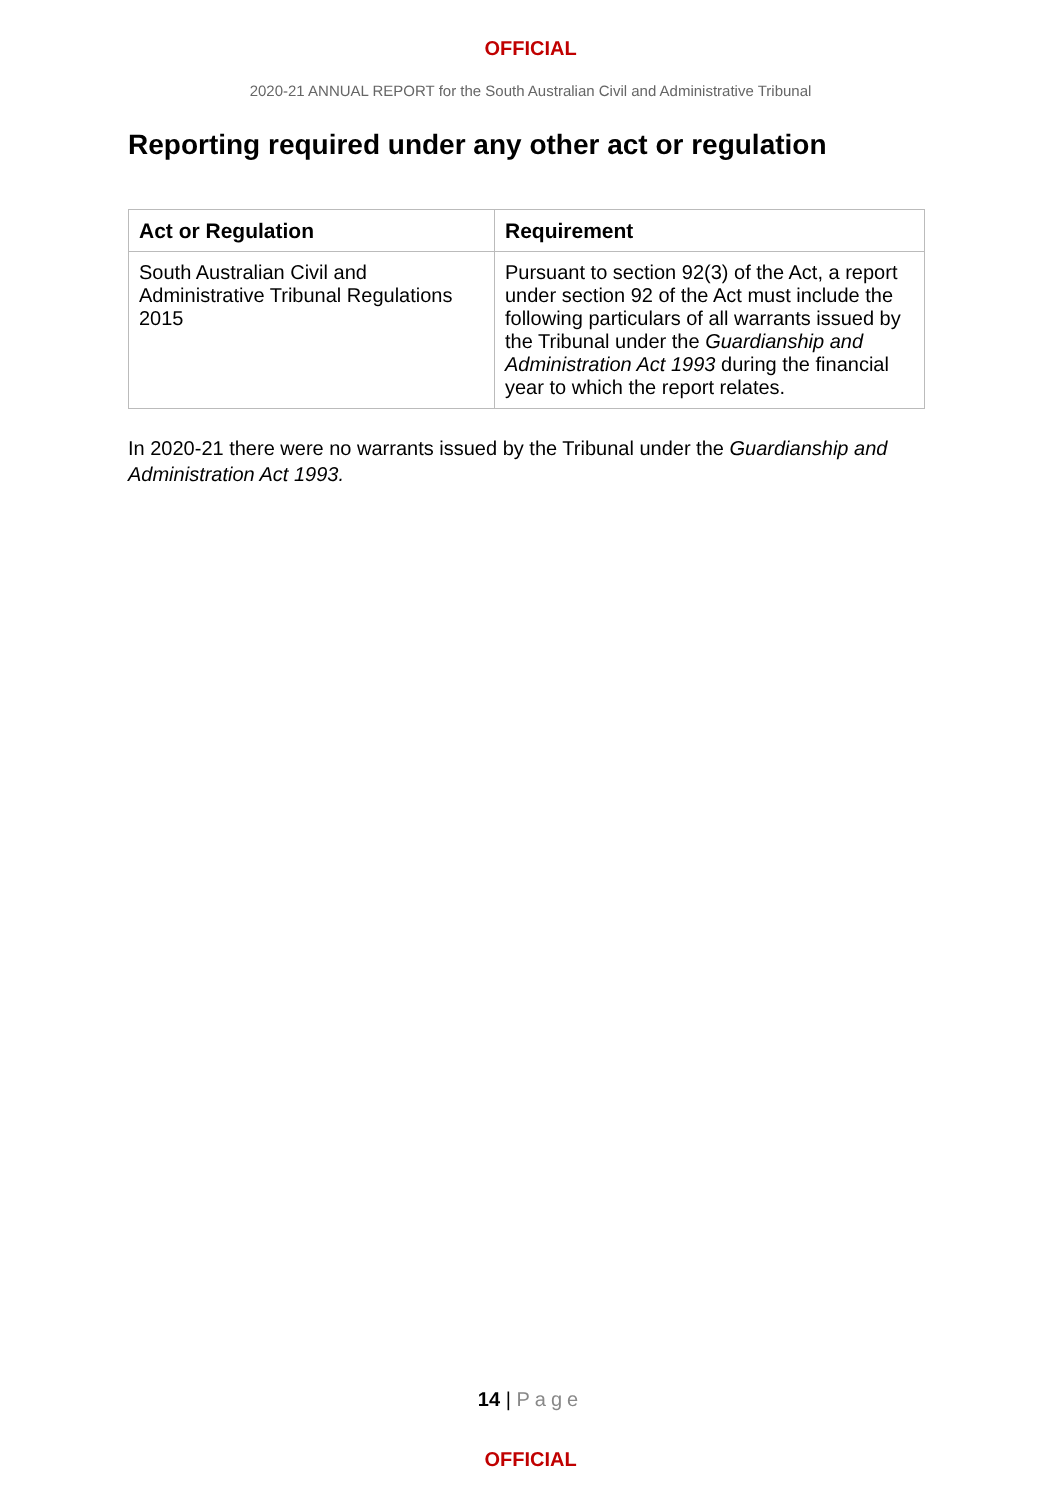OFFICIAL
2020-21 ANNUAL REPORT for the South Australian Civil and Administrative Tribunal
Reporting required under any other act or regulation
| Act or Regulation | Requirement |
| --- | --- |
| South Australian Civil and Administrative Tribunal Regulations 2015 | Pursuant to section 92(3) of the Act, a report under section 92 of the Act must include the following particulars of all warrants issued by the Tribunal under the Guardianship and Administration Act 1993 during the financial year to which the report relates. |
In 2020-21 there were no warrants issued by the Tribunal under the Guardianship and Administration Act 1993.
14 | Page
OFFICIAL